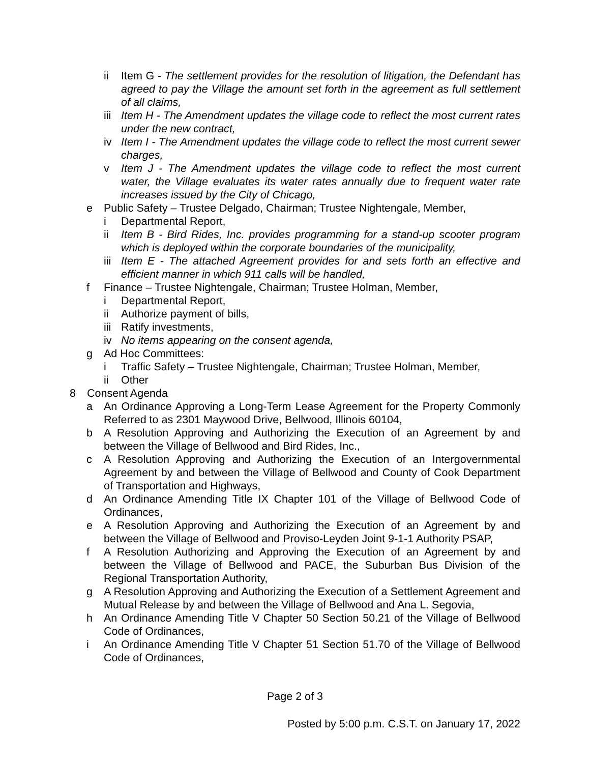ii Item G - The settlement provides for the resolution of litigation, the Defendant has agreed to pay the Village the amount set forth in the agreement as full settlement of all claims,
iii Item H - The Amendment updates the village code to reflect the most current rates under the new contract,
iv Item I - The Amendment updates the village code to reflect the most current sewer charges,
v Item J - The Amendment updates the village code to reflect the most current water, the Village evaluates its water rates annually due to frequent water rate increases issued by the City of Chicago,
e Public Safety – Trustee Delgado, Chairman; Trustee Nightengale, Member,
i Departmental Report,
ii Item B - Bird Rides, Inc. provides programming for a stand-up scooter program which is deployed within the corporate boundaries of the municipality,
iii Item E - The attached Agreement provides for and sets forth an effective and efficient manner in which 911 calls will be handled,
f Finance – Trustee Nightengale, Chairman; Trustee Holman, Member,
i Departmental Report,
ii Authorize payment of bills,
iii Ratify investments,
iv No items appearing on the consent agenda,
g Ad Hoc Committees:
i Traffic Safety – Trustee Nightengale, Chairman; Trustee Holman, Member,
ii Other
8 Consent Agenda
a An Ordinance Approving a Long-Term Lease Agreement for the Property Commonly Referred to as 2301 Maywood Drive, Bellwood, Illinois 60104,
b A Resolution Approving and Authorizing the Execution of an Agreement by and between the Village of Bellwood and Bird Rides, Inc.,
c A Resolution Approving and Authorizing the Execution of an Intergovernmental Agreement by and between the Village of Bellwood and County of Cook Department of Transportation and Highways,
d An Ordinance Amending Title IX Chapter 101 of the Village of Bellwood Code of Ordinances,
e A Resolution Approving and Authorizing the Execution of an Agreement by and between the Village of Bellwood and Proviso-Leyden Joint 9-1-1 Authority PSAP,
f A Resolution Authorizing and Approving the Execution of an Agreement by and between the Village of Bellwood and PACE, the Suburban Bus Division of the Regional Transportation Authority,
g A Resolution Approving and Authorizing the Execution of a Settlement Agreement and Mutual Release by and between the Village of Bellwood and Ana L. Segovia,
h An Ordinance Amending Title V Chapter 50 Section 50.21 of the Village of Bellwood Code of Ordinances,
i An Ordinance Amending Title V Chapter 51 Section 51.70 of the Village of Bellwood Code of Ordinances,
Page 2 of 3
Posted by 5:00 p.m. C.S.T. on January 17, 2022